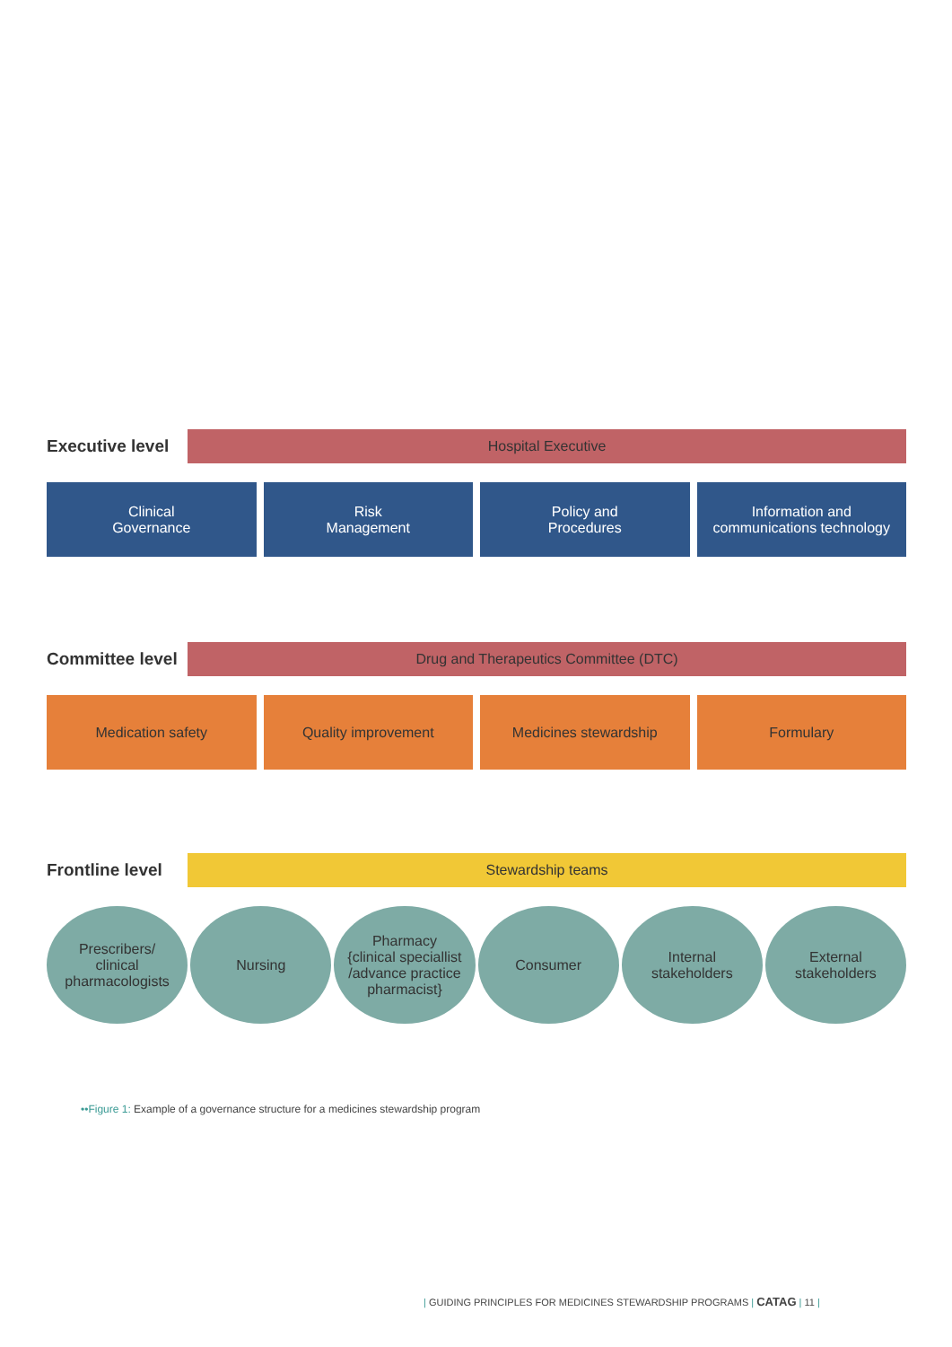Executive level
Hospital Executive
Clinical
Governance
Risk
Management
Policy and
Procedures
Information and
communications technology
Committee level
Drug and Therapeutics Committee (DTC)
Medication safety Quality improvement Medicines stewardship Formulary
Frontline level
Stewardship teams
Prescribers/
clinical
pharmacologists
Nursing Pharmacy
{clinical speciallist
/advance practice
pharmacist}
Consumer Internal
stakeholders
External
stakeholders
••Figure 1: Example of a governance structure for a medicines stewardship program
| GUIDING PRINCIPLES FOR MEDICINES STEWARDSHIP PROGRAMS | CATAG | 11 |